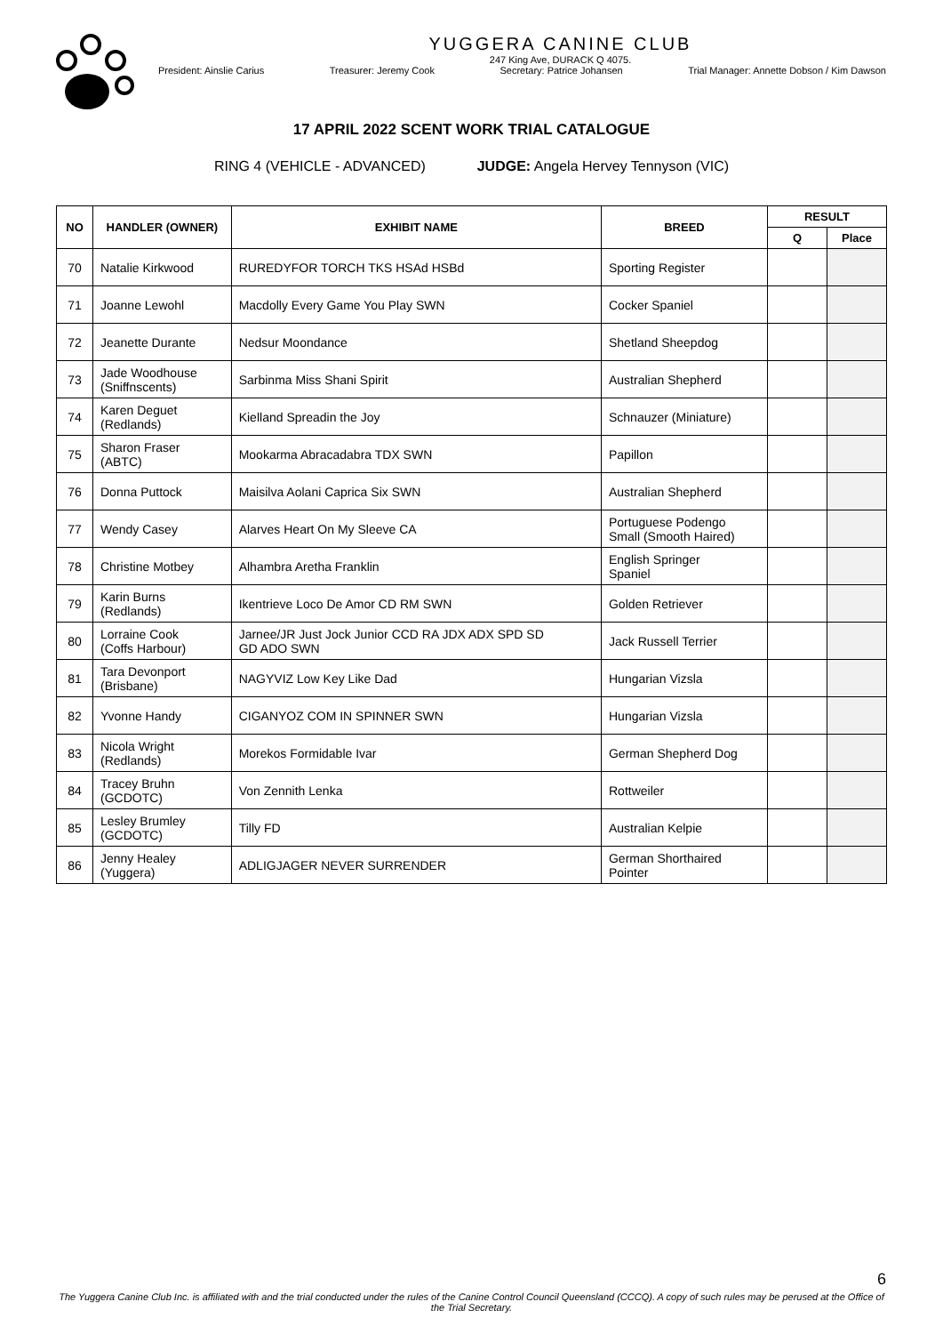YUGGERA CANINE CLUB
247 King Ave, DURACK Q 4075.
President: Ainslie Carius Treasurer: Jeremy Cook Secretary: Patrice Johansen Trial Manager: Annette Dobson / Kim Dawson
17 APRIL 2022 SCENT WORK TRIAL CATALOGUE
RING 4 (VEHICLE - ADVANCED) JUDGE: Angela Hervey Tennyson (VIC)
| NO | HANDLER (OWNER) | EXHIBIT NAME | BREED | RESULT | |
| --- | --- | --- | --- | --- | --- |
| | | | | Q | Place |
| 70 | Natalie Kirkwood | RUREDYFOR TORCH TKS HSAd HSBd | Sporting Register | | |
| 71 | Joanne Lewohl | Macdolly Every Game You Play SWN | Cocker Spaniel | | |
| 72 | Jeanette Durante | Nedsur Moondance | Shetland Sheepdog | | |
| 73 | Jade Woodhouse (Sniffnscents) | Sarbinma Miss Shani Spirit | Australian Shepherd | | |
| 74 | Karen Deguet (Redlands) | Kielland Spreadin the Joy | Schnauzer (Miniature) | | |
| 75 | Sharon Fraser (ABTC) | Mookarma Abracadabra TDX SWN | Papillon | | |
| 76 | Donna Puttock | Maisilva Aolani Caprica Six SWN | Australian Shepherd | | |
| 77 | Wendy Casey | Alarves Heart On My Sleeve CA | Portuguese Podengo Small (Smooth Haired) | | |
| 78 | Christine Motbey | Alhambra Aretha Franklin | English Springer Spaniel | | |
| 79 | Karin Burns (Redlands) | Ikentrieve Loco De Amor CD RM SWN | Golden Retriever | | |
| 80 | Lorraine Cook (Coffs Harbour) | Jarnee/JR Just Jock Junior CCD RA JDX ADX SPD SD GD ADO SWN | Jack Russell Terrier | | |
| 81 | Tara Devonport (Brisbane) | NAGYVIZ Low Key Like Dad | Hungarian Vizsla | | |
| 82 | Yvonne Handy | CIGANYOZ COM IN SPINNER SWN | Hungarian Vizsla | | |
| 83 | Nicola Wright (Redlands) | Morekos Formidable Ivar | German Shepherd Dog | | |
| 84 | Tracey Bruhn (GCDOTC) | Von Zennith Lenka | Rottweiler | | |
| 85 | Lesley Brumley (GCDOTC) | Tilly FD | Australian Kelpie | | |
| 86 | Jenny Healey (Yuggera) | ADLIGJAGER NEVER SURRENDER | German Shorthaired Pointer | | |
6
The Yuggera Canine Club Inc. is affiliated with and the trial conducted under the rules of the Canine Control Council Queensland (CCCQ). A copy of such rules may be perused at the Office of the Trial Secretary.